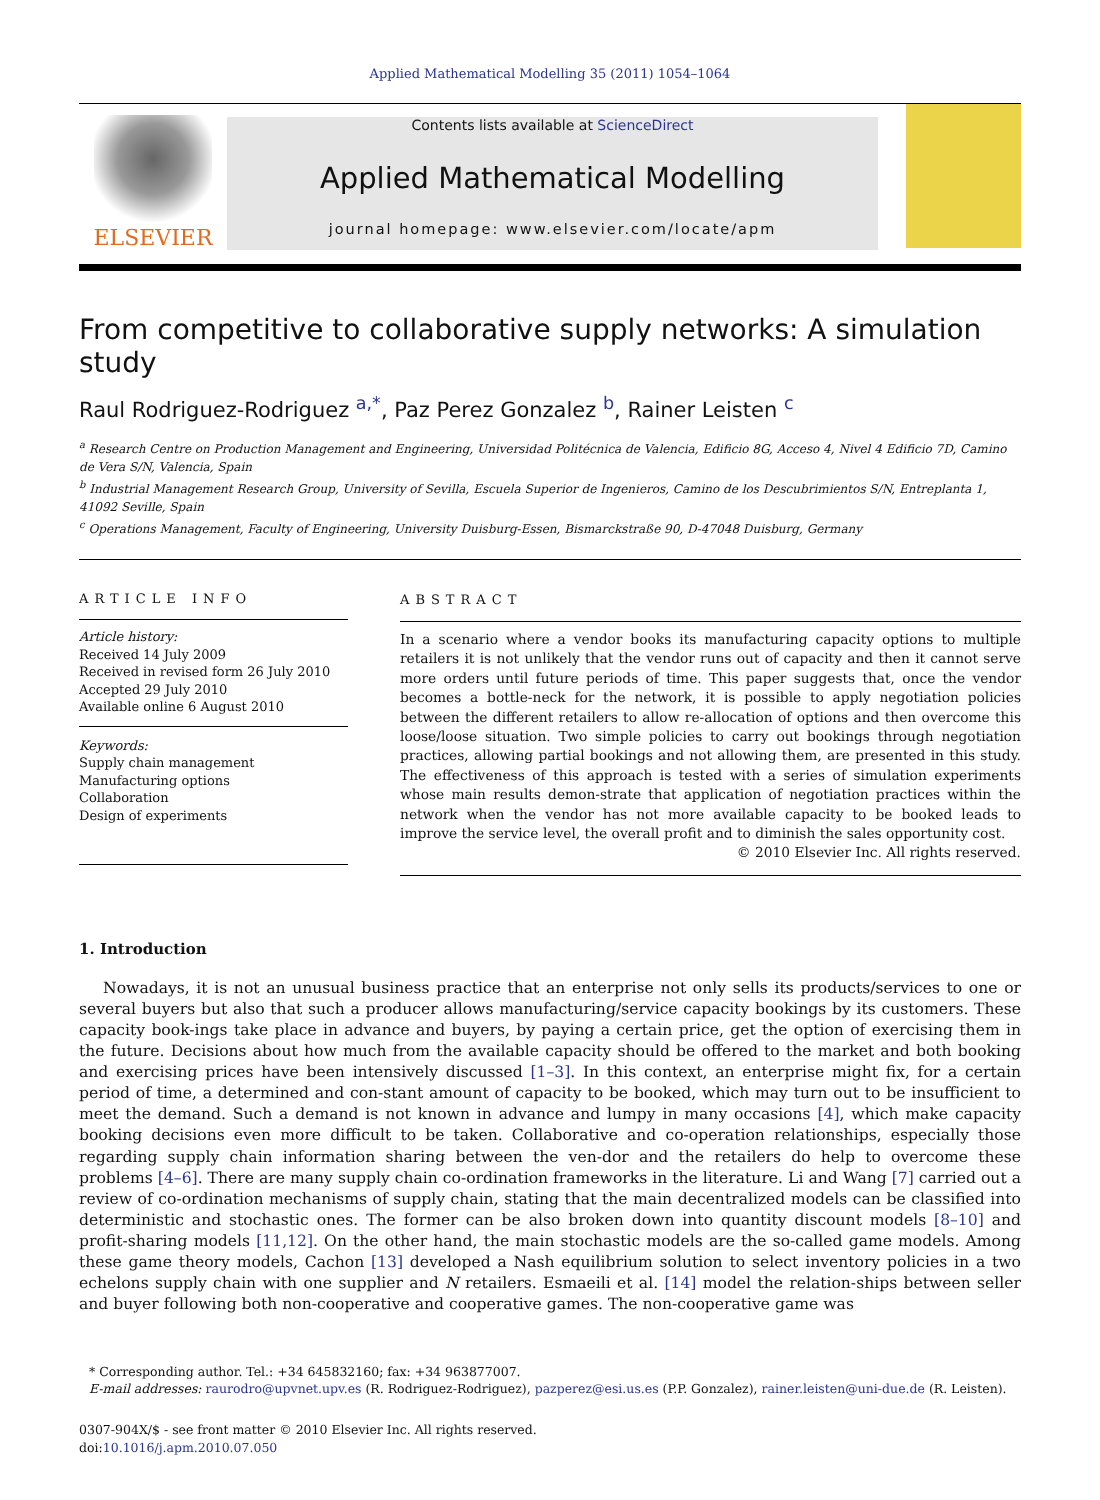Applied Mathematical Modelling 35 (2011) 1054–1064
ELSEVIER
Contents lists available at ScienceDirect
Applied Mathematical Modelling
journal homepage: www.elsevier.com/locate/apm
From competitive to collaborative supply networks: A simulation study
Raul Rodriguez-Rodriguez <sup>a,*</sup>, Paz Perez Gonzalez <sup>b</sup>, Rainer Leisten <sup>c</sup>
<sup>a</sup> Research Centre on Production Management and Engineering, Universidad Politécnica de Valencia, Edificio 8G, Acceso 4, Nivel 4 Edificio 7D, Camino de Vera S/N, Valencia, Spain
<sup>b</sup> Industrial Management Research Group, University of Sevilla, Escuela Superior de Ingenieros, Camino de los Descubrimientos S/N, Entreplanta 1, 41092 Seville, Spain
<sup>c</sup> Operations Management, Faculty of Engineering, University Duisburg-Essen, Bismarckstraße 90, D-47048 Duisburg, Germany
ARTICLE INFO
Article history:
Received 14 July 2009
Received in revised form 26 July 2010
Accepted 29 July 2010
Available online 6 August 2010
Keywords:
Supply chain management
Manufacturing options
Collaboration
Design of experiments
ABSTRACT
In a scenario where a vendor books its manufacturing capacity options to multiple retailers it is not unlikely that the vendor runs out of capacity and then it cannot serve more orders until future periods of time. This paper suggests that, once the vendor becomes a bottle-neck for the network, it is possible to apply negotiation policies between the different retailers to allow re-allocation of options and then overcome this loose/loose situation. Two simple policies to carry out bookings through negotiation practices, allowing partial bookings and not allowing them, are presented in this study. The effectiveness of this approach is tested with a series of simulation experiments whose main results demon-strate that application of negotiation practices within the network when the vendor has not more available capacity to be booked leads to improve the service level, the overall profit and to diminish the sales opportunity cost.
© 2010 Elsevier Inc. All rights reserved.
1. Introduction
Nowadays, it is not an unusual business practice that an enterprise not only sells its products/services to one or several buyers but also that such a producer allows manufacturing/service capacity bookings by its customers. These capacity book-ings take place in advance and buyers, by paying a certain price, get the option of exercising them in the future. Decisions about how much from the available capacity should be offered to the market and both booking and exercising prices have been intensively discussed [1–3]. In this context, an enterprise might fix, for a certain period of time, a determined and con-stant amount of capacity to be booked, which may turn out to be insufficient to meet the demand. Such a demand is not known in advance and lumpy in many occasions [4], which make capacity booking decisions even more difficult to be taken. Collaborative and co-operation relationships, especially those regarding supply chain information sharing between the ven-dor and the retailers do help to overcome these problems [4–6]. There are many supply chain co-ordination frameworks in the literature. Li and Wang [7] carried out a review of co-ordination mechanisms of supply chain, stating that the main decentralized models can be classified into deterministic and stochastic ones. The former can be also broken down into quantity discount models [8–10] and profit-sharing models [11,12]. On the other hand, the main stochastic models are the so-called game models. Among these game theory models, Cachon [13] developed a Nash equilibrium solution to select inventory policies in a two echelons supply chain with one supplier and N retailers. Esmaeili et al. [14] model the relation-ships between seller and buyer following both non-cooperative and cooperative games. The non-cooperative game was
* Corresponding author. Tel.: +34 645832160; fax: +34 963877007.
E-mail addresses: raurodro@upvnet.upv.es (R. Rodriguez-Rodriguez), pazperez@esi.us.es (P.P. Gonzalez), rainer.leisten@uni-due.de (R. Leisten).
0307-904X/$ - see front matter © 2010 Elsevier Inc. All rights reserved.
doi:10.1016/j.apm.2010.07.050